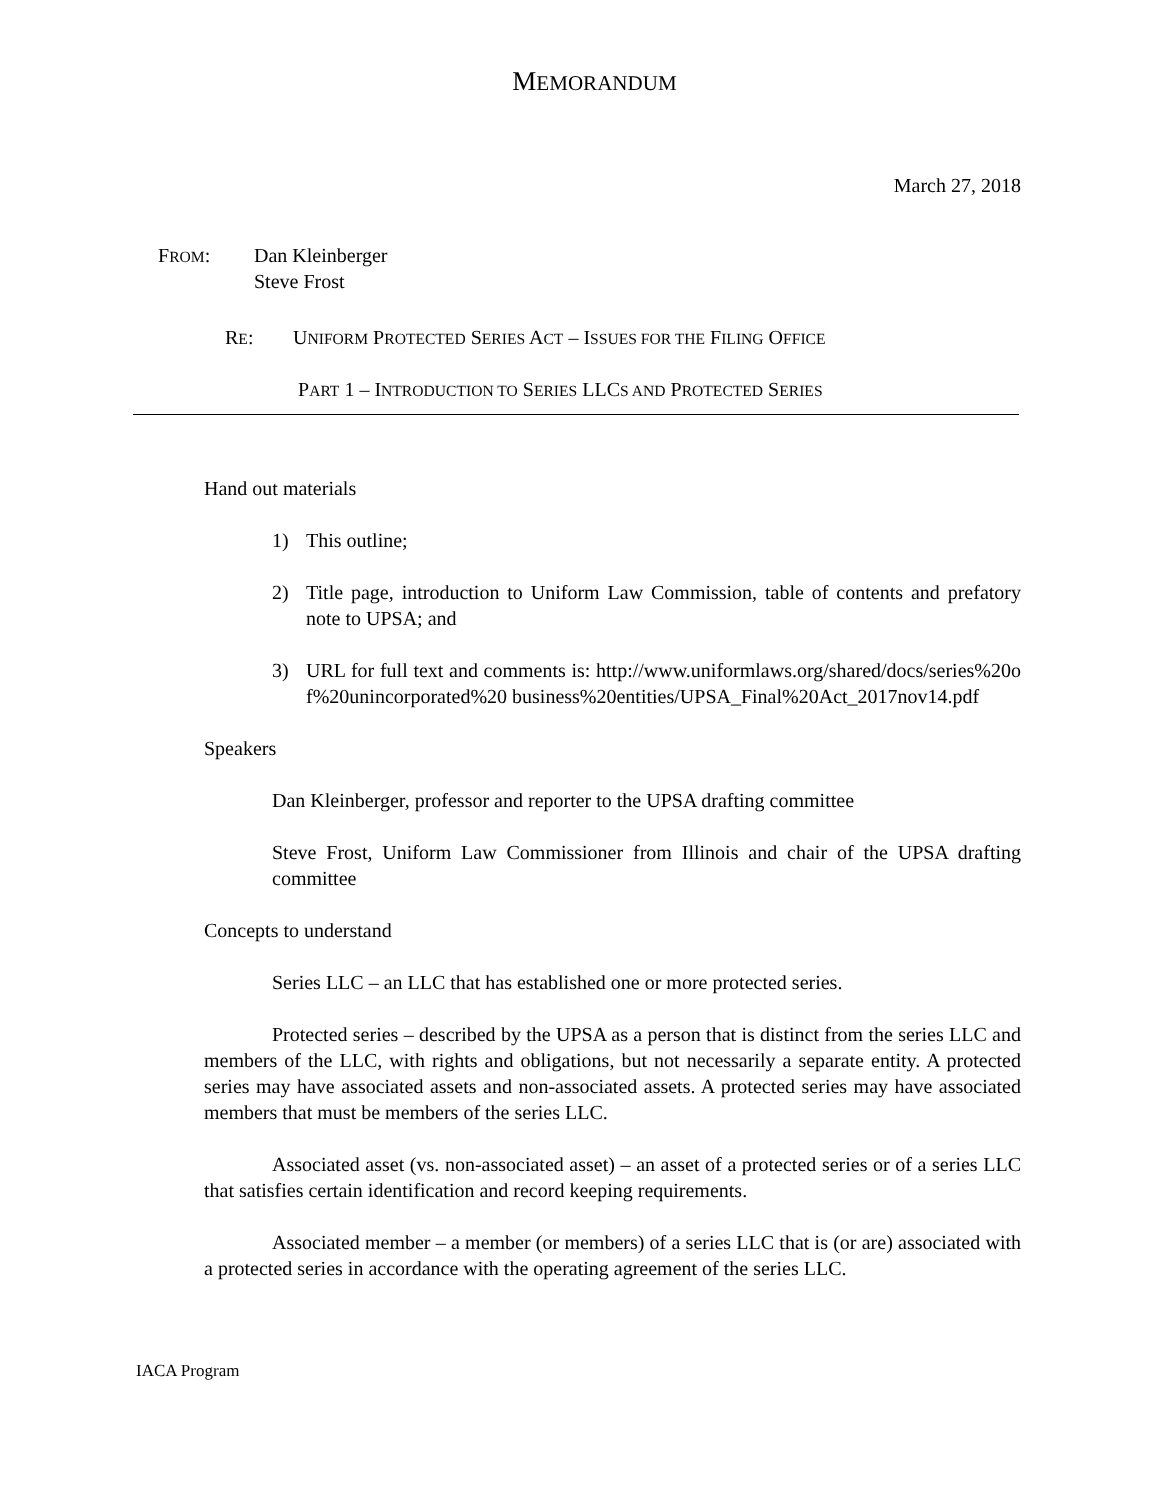MEMORANDUM
March 27, 2018
FROM: Dan Kleinberger
Steve Frost
RE: UNIFORM PROTECTED SERIES ACT – ISSUES FOR THE FILING OFFICE
PART 1 – INTRODUCTION TO SERIES LLCS AND PROTECTED SERIES
Hand out materials
1) This outline;
2) Title page, introduction to Uniform Law Commission, table of contents and prefatory note to UPSA; and
3) URL for full text and comments is: http://www.uniformlaws.org/shared/docs/series%20of%20unincorporated%20 business%20entities/UPSA_Final%20Act_2017nov14.pdf
Speakers
Dan Kleinberger, professor and reporter to the UPSA drafting committee
Steve Frost, Uniform Law Commissioner from Illinois and chair of the UPSA drafting committee
Concepts to understand
Series LLC – an LLC that has established one or more protected series.
Protected series – described by the UPSA as a person that is distinct from the series LLC and members of the LLC, with rights and obligations, but not necessarily a separate entity. A protected series may have associated assets and non-associated assets. A protected series may have associated members that must be members of the series LLC.
Associated asset (vs. non-associated asset) – an asset of a protected series or of a series LLC that satisfies certain identification and record keeping requirements.
Associated member – a member (or members) of a series LLC that is (or are) associated with a protected series in accordance with the operating agreement of the series LLC.
IACA Program